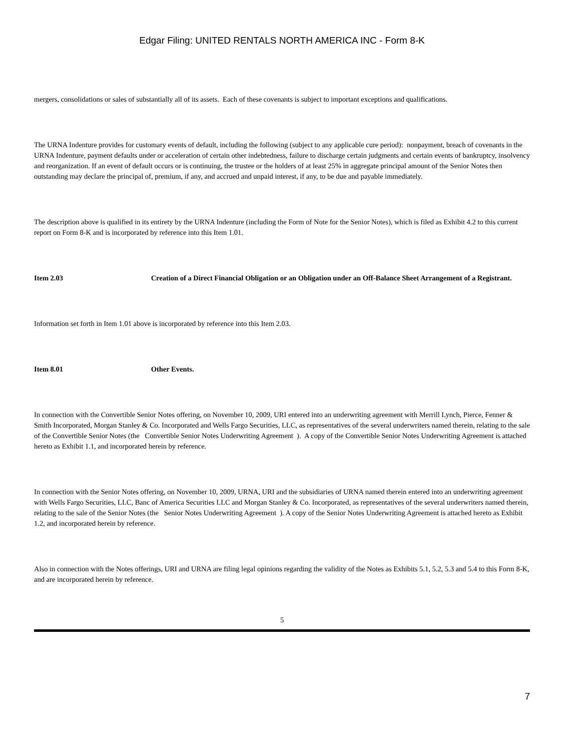Edgar Filing: UNITED RENTALS NORTH AMERICA INC - Form 8-K
mergers, consolidations or sales of substantially all of its assets. Each of these covenants is subject to important exceptions and qualifications.
The URNA Indenture provides for customary events of default, including the following (subject to any applicable cure period): nonpayment, breach of covenants in the URNA Indenture, payment defaults under or acceleration of certain other indebtedness, failure to discharge certain judgments and certain events of bankruptcy, insolvency and reorganization. If an event of default occurs or is continuing, the trustee or the holders of at least 25% in aggregate principal amount of the Senior Notes then outstanding may declare the principal of, premium, if any, and accrued and unpaid interest, if any, to be due and payable immediately.
The description above is qualified in its entirety by the URNA Indenture (including the Form of Note for the Senior Notes), which is filed as Exhibit 4.2 to this current report on Form 8-K and is incorporated by reference into this Item 1.01.
Item 2.03 Creation of a Direct Financial Obligation or an Obligation under an Off-Balance Sheet Arrangement of a Registrant.
Information set forth in Item 1.01 above is incorporated by reference into this Item 2.03.
Item 8.01 Other Events.
In connection with the Convertible Senior Notes offering, on November 10, 2009, URI entered into an underwriting agreement with Merrill Lynch, Pierce, Fenner & Smith Incorporated, Morgan Stanley & Co. Incorporated and Wells Fargo Securities, LLC, as representatives of the several underwriters named therein, relating to the sale of the Convertible Senior Notes (the Convertible Senior Notes Underwriting Agreement ). A copy of the Convertible Senior Notes Underwriting Agreement is attached hereto as Exhibit 1.1, and incorporated herein by reference.
In connection with the Senior Notes offering, on November 10, 2009, URNA, URI and the subsidiaries of URNA named therein entered into an underwriting agreement with Wells Fargo Securities, LLC, Banc of America Securities LLC and Morgan Stanley & Co. Incorporated, as representatives of the several underwriters named therein, relating to the sale of the Senior Notes (the Senior Notes Underwriting Agreement ). A copy of the Senior Notes Underwriting Agreement is attached hereto as Exhibit 1.2, and incorporated herein by reference.
Also in connection with the Notes offerings, URI and URNA are filing legal opinions regarding the validity of the Notes as Exhibits 5.1, 5.2, 5.3 and 5.4 to this Form 8-K, and are incorporated herein by reference.
5
7